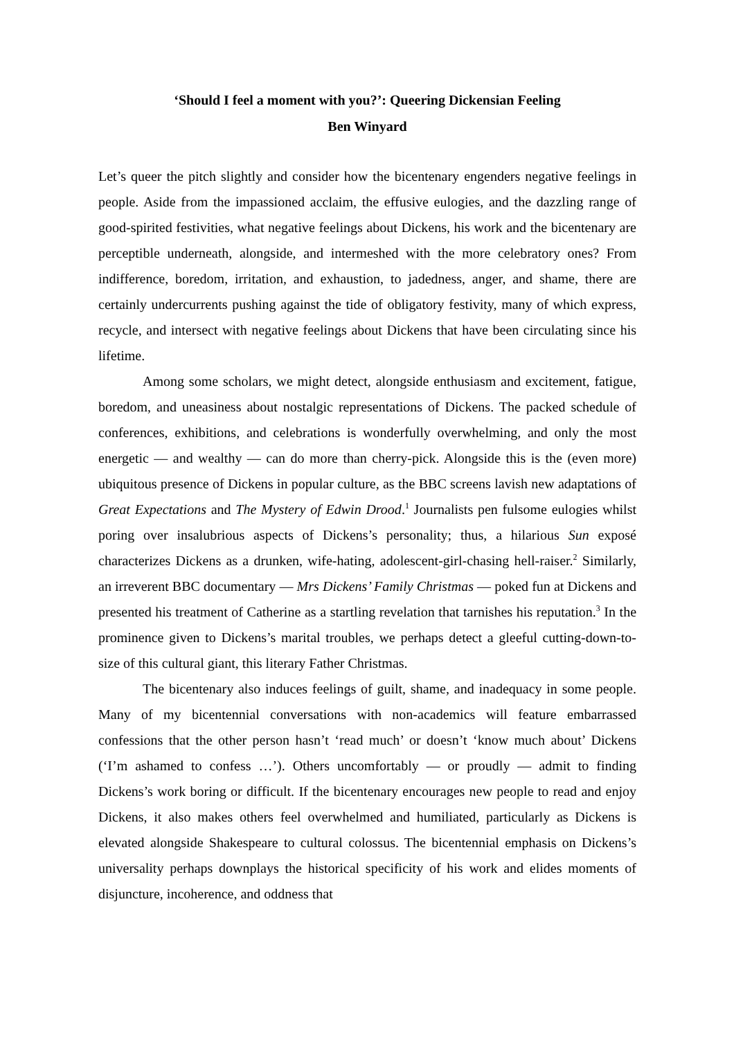‘Should I feel a moment with you?’: Queering Dickensian Feeling
Ben Winyard
Let’s queer the pitch slightly and consider how the bicentenary engenders negative feelings in people. Aside from the impassioned acclaim, the effusive eulogies, and the dazzling range of good-spirited festivities, what negative feelings about Dickens, his work and the bicentenary are perceptible underneath, alongside, and intermeshed with the more celebratory ones? From indifference, boredom, irritation, and exhaustion, to jadedness, anger, and shame, there are certainly undercurrents pushing against the tide of obligatory festivity, many of which express, recycle, and intersect with negative feelings about Dickens that have been circulating since his lifetime.
Among some scholars, we might detect, alongside enthusiasm and excitement, fatigue, boredom, and uneasiness about nostalgic representations of Dickens. The packed schedule of conferences, exhibitions, and celebrations is wonderfully overwhelming, and only the most energetic — and wealthy — can do more than cherry-pick. Alongside this is the (even more) ubiquitous presence of Dickens in popular culture, as the BBC screens lavish new adaptations of Great Expectations and The Mystery of Edwin Drood.<sup>1</sup> Journalists pen fulsome eulogies whilst poring over insalubrious aspects of Dickens’s personality; thus, a hilarious Sun exposé characterizes Dickens as a drunken, wife-hating, adolescent-girl-chasing hell-raiser.<sup>2</sup> Similarly, an irreverent BBC documentary — Mrs Dickens’ Family Christmas — poked fun at Dickens and presented his treatment of Catherine as a startling revelation that tarnishes his reputation.<sup>3</sup> In the prominence given to Dickens’s marital troubles, we perhaps detect a gleeful cutting-down-to-size of this cultural giant, this literary Father Christmas.
The bicentenary also induces feelings of guilt, shame, and inadequacy in some people. Many of my bicentennial conversations with non-academics will feature embarrassed confessions that the other person hasn’t ‘read much’ or doesn’t ‘know much about’ Dickens (‘I’m ashamed to confess …’). Others uncomfortably — or proudly — admit to finding Dickens’s work boring or difficult. If the bicentenary encourages new people to read and enjoy Dickens, it also makes others feel overwhelmed and humiliated, particularly as Dickens is elevated alongside Shakespeare to cultural colossus. The bicentennial emphasis on Dickens’s universality perhaps downplays the historical specificity of his work and elides moments of disjuncture, incoherence, and oddness that